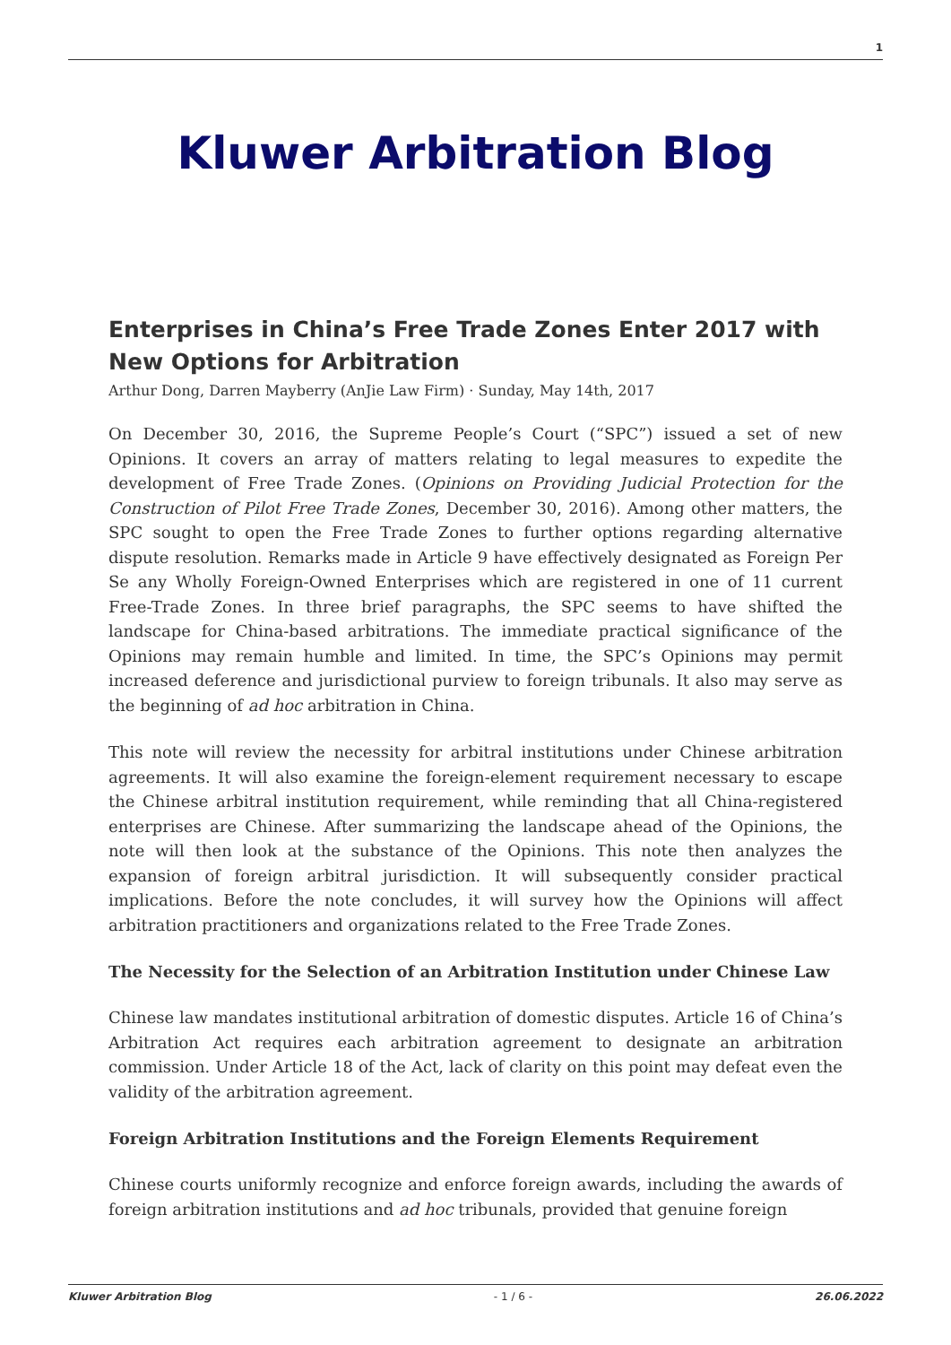1
Kluwer Arbitration Blog
Enterprises in China’s Free Trade Zones Enter 2017 with New Options for Arbitration
Arthur Dong, Darren Mayberry (AnJie Law Firm) · Sunday, May 14th, 2017
On December 30, 2016, the Supreme People’s Court (“SPC”) issued a set of new Opinions. It covers an array of matters relating to legal measures to expedite the development of Free Trade Zones. (Opinions on Providing Judicial Protection for the Construction of Pilot Free Trade Zones, December 30, 2016). Among other matters, the SPC sought to open the Free Trade Zones to further options regarding alternative dispute resolution. Remarks made in Article 9 have effectively designated as Foreign Per Se any Wholly Foreign-Owned Enterprises which are registered in one of 11 current Free-Trade Zones. In three brief paragraphs, the SPC seems to have shifted the landscape for China-based arbitrations. The immediate practical significance of the Opinions may remain humble and limited. In time, the SPC’s Opinions may permit increased deference and jurisdictional purview to foreign tribunals. It also may serve as the beginning of ad hoc arbitration in China.
This note will review the necessity for arbitral institutions under Chinese arbitration agreements. It will also examine the foreign-element requirement necessary to escape the Chinese arbitral institution requirement, while reminding that all China-registered enterprises are Chinese. After summarizing the landscape ahead of the Opinions, the note will then look at the substance of the Opinions. This note then analyzes the expansion of foreign arbitral jurisdiction. It will subsequently consider practical implications. Before the note concludes, it will survey how the Opinions will affect arbitration practitioners and organizations related to the Free Trade Zones.
The Necessity for the Selection of an Arbitration Institution under Chinese Law
Chinese law mandates institutional arbitration of domestic disputes. Article 16 of China’s Arbitration Act requires each arbitration agreement to designate an arbitration commission. Under Article 18 of the Act, lack of clarity on this point may defeat even the validity of the arbitration agreement.
Foreign Arbitration Institutions and the Foreign Elements Requirement
Chinese courts uniformly recognize and enforce foreign awards, including the awards of foreign arbitration institutions and ad hoc tribunals, provided that genuine foreign
Kluwer Arbitration Blog - 1 / 6 - 26.06.2022